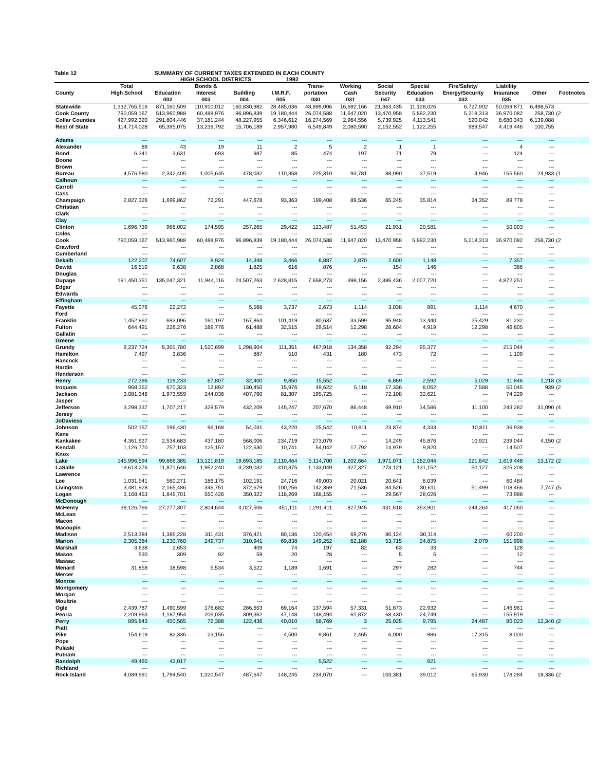Table 12 SUMMARY OF CURRENT TAXES EXTENDED IN EACH COUNTY
HIGH SCHOOL DISTRICTS 1992
| | Total | | Bonds & | | | Trans- | Working | Social | Special | Fire/Safety/ | Liability | | |
| --- | --- | --- | --- | --- | --- | --- | --- | --- | --- | --- | --- | --- | --- |
| County | High School | Education | Interest | Building | I.M.R.F. | portation | Cash | Security | Education | Energy/Security | Insurance | Other | Footnotes |
| | | 002 | 003 | 004 | 005 | 030 | 031 | 047 | 033 | 032 | 035 | | |
| Statewide | 1,332,765,516 | 871,160,509 | 110,910,012 | 160,830,982 | 28,485,036 | 48,899,006 | 16,692,166 | 21,363,435 | 11,128,026 | 6,727,902 | 50,069,871 | 6,498,573 | |
| Cook County | 790,059,167 | 513,960,988 | 60,488,976 | 96,896,839 | 19,180,444 | 26,074,588 | 11,647,020 | 13,470,958 | 5,892,230 | 5,218,313 | 36,970,082 | 258,730 | (2 |
| Collar Counties | 427,992,320 | 291,804,446 | 37,181,244 | 48,227,955 | 6,346,612 | 16,274,569 | 2,964,556 | 5,739,925 | 4,113,541 | 520,042 | 8,680,343 | 6,139,088 | |
| Rest of State | 114,714,028 | 65,395,075 | 13,239,792 | 15,706,189 | 2,957,980 | 6,549,849 | 2,080,590 | 2,152,552 | 1,122,255 | 989,547 | 4,419,446 | 100,755 | |
| Adams | --- | --- | --- | --- | --- | --- | --- | --- | --- | --- | --- | --- | |
| Alexander | 89 | 43 | 19 | 11 | 2 | 5 | 2 | 1 | 1 | --- | 4 | --- | |
| Bond | 6,341 | 3,631 | 693 | 987 | 85 | 474 | 197 | 71 | 79 | --- | 124 | --- | |
| Boone | --- | --- | --- | --- | --- | --- | --- | --- | --- | --- | --- | --- | |
| Brown | --- | --- | --- | --- | --- | --- | --- | --- | --- | --- | --- | --- | |
| Bureau | 4,576,580 | 2,342,405 | 1,005,645 | 478,032 | 110,358 | 225,310 | 93,781 | 88,090 | 37,519 | 4,946 | 165,560 | 24,933 | (1 |
| Calhoun | --- | --- | --- | --- | --- | --- | --- | --- | --- | --- | --- | --- | |
| Carroll | --- | --- | --- | --- | --- | --- | --- | --- | --- | --- | --- | --- | |
| Cass | --- | --- | --- | --- | --- | --- | --- | --- | --- | --- | --- | --- | |
| Champaign | 2,827,326 | 1,699,862 | 72,291 | 447,678 | 93,363 | 199,408 | 89,536 | 65,245 | 35,814 | 34,352 | 89,778 | --- | |
| Christian | --- | --- | --- | --- | --- | --- | --- | --- | --- | --- | --- | --- | |
| Clark | --- | --- | --- | --- | --- | --- | --- | --- | --- | --- | --- | --- | |
| Clay | --- | --- | --- | --- | --- | --- | --- | --- | --- | --- | --- | --- | |
| Clinton | 1,696,739 | 968,002 | 174,595 | 257,265 | 29,422 | 123,487 | 51,453 | 21,931 | 20,581 | --- | 50,003 | --- | |
| Coles | --- | --- | --- | --- | --- | --- | --- | --- | --- | --- | --- | --- | |
| Cook | 790,059,167 | 513,960,988 | 60,488,976 | 96,896,839 | 19,180,444 | 26,074,588 | 11,647,020 | 13,470,958 | 5,892,230 | 5,218,313 | 36,970,082 | 258,730 | (2 |
| Crawford | --- | --- | --- | --- | --- | --- | --- | --- | --- | --- | --- | --- | |
| Cumberland | --- | --- | --- | --- | --- | --- | --- | --- | --- | --- | --- | --- | |
| Dekalb | 122,207 | 74,607 | 8,924 | 14,348 | 3,466 | 6,887 | 2,870 | 2,600 | 1,148 | --- | 7,357 | --- | |
| Dewitt | 16,510 | 9,638 | 2,868 | 1,825 | 616 | 876 | --- | 154 | 146 | --- | 386 | --- | |
| Douglas | --- | --- | --- | --- | --- | --- | --- | --- | --- | --- | --- | --- | |
| Dupage | 191,450,351 | 135,047,321 | 11,944,116 | 24,507,263 | 2,628,815 | 7,658,273 | 398,156 | 2,386,436 | 2,007,720 | --- | 4,872,251 | --- | |
| Edgar | --- | --- | --- | --- | --- | --- | --- | --- | --- | --- | --- | --- | |
| Edwards | --- | --- | --- | --- | --- | --- | --- | --- | --- | --- | --- | --- | |
| Effingham | --- | --- | --- | --- | --- | --- | --- | --- | --- | --- | --- | --- | |
| Fayette | 45,076 | 22,272 | --- | 5,568 | 3,737 | 2,673 | 1,114 | 3,038 | 891 | 1,114 | 4,670 | --- | |
| Ford | --- | --- | --- | --- | --- | --- | --- | --- | --- | --- | --- | --- | |
| Franklin | 1,452,862 | 693,096 | 160,197 | 167,864 | 101,419 | 80,637 | 33,599 | 95,948 | 13,440 | 25,429 | 81,232 | --- | |
| Fulton | 644,491 | 226,276 | 189,776 | 61,488 | 32,515 | 29,514 | 12,298 | 28,604 | 4,919 | 12,298 | 46,805 | --- | |
| Gallatin | --- | --- | --- | --- | --- | --- | --- | --- | --- | --- | --- | --- | |
| Greene | --- | --- | --- | --- | --- | --- | --- | --- | --- | --- | --- | --- | |
| Grundy | 9,237,724 | 5,301,780 | 1,520,699 | 1,298,904 | 111,351 | 467,918 | 134,358 | 92,294 | 95,377 | --- | 215,044 | --- | |
| Hamilton | 7,497 | 3,836 | --- | 887 | 510 | 431 | 180 | 473 | 72 | --- | 1,109 | --- | |
| Hancock | --- | --- | --- | --- | --- | --- | --- | --- | --- | --- | --- | --- | |
| Hardin | --- | --- | --- | --- | --- | --- | --- | --- | --- | --- | --- | --- | |
| Henderson | --- | --- | --- | --- | --- | --- | --- | --- | --- | --- | --- | --- | |
| Henry | 272,396 | 119,233 | 67,807 | 32,400 | 9,850 | 15,552 | --- | 6,869 | 2,592 | 5,029 | 11,846 | 1,218 | (3 |
| Iroquois | 968,352 | 670,323 | 12,892 | 130,450 | 15,976 | 49,622 | 5,118 | 17,336 | 8,062 | 7,588 | 50,045 | 939 | (2 |
| Jackson | 3,081,346 | 1,973,559 | 244,036 | 407,760 | 81,307 | 195,725 | --- | 72,108 | 32,621 | --- | 74,229 | --- | |
| Jasper | --- | --- | --- | --- | --- | --- | --- | --- | --- | --- | --- | --- | |
| Jefferson | 3,298,337 | 1,707,217 | 329,579 | 432,209 | 145,247 | 207,670 | 86,448 | 69,910 | 34,586 | 11,100 | 243,282 | 31,090 | (4 |
| Jersey | --- | --- | --- | --- | --- | --- | --- | --- | --- | --- | --- | --- | |
| JoDaviess | --- | --- | --- | --- | --- | --- | --- | --- | --- | --- | --- | --- | |
| Johnson | 502,157 | 196,430 | 96,168 | 54,031 | 43,220 | 25,542 | 10,811 | 23,874 | 4,333 | 10,811 | 36,938 | --- | |
| Kane | --- | --- | --- | --- | --- | --- | --- | --- | --- | --- | --- | --- | |
| Kankakee | 4,361,927 | 2,534,683 | 437,180 | 568,006 | 234,719 | 273,079 | --- | 14,249 | 45,876 | 10,921 | 239,044 | 4,150 | (2 |
| Kendall | 1,126,770 | 757,103 | 125,157 | 122,630 | 10,741 | 54,042 | 17,792 | 14,979 | 9,820 | --- | 14,507 | --- | |
| Knox | --- | --- | --- | --- | --- | --- | --- | --- | --- | --- | --- | --- | |
| Lake | 145,996,594 | 99,666,385 | 13,121,819 | 19,693,185 | 2,110,464 | 5,114,700 | 1,202,664 | 1,971,071 | 1,262,044 | 221,642 | 1,619,448 | 13,172 | (2 |
| LaSalle | 19,613,276 | 11,871,646 | 1,952,240 | 3,239,032 | 310,375 | 1,133,049 | 327,327 | 273,121 | 131,152 | 50,127 | 325,208 | --- | |
| Lawrence | --- | --- | --- | --- | --- | --- | --- | --- | --- | --- | --- | --- | |
| Lee | 1,031,541 | 560,271 | 186,175 | 102,191 | 24,716 | 49,003 | 20,021 | 20,641 | 8,039 | --- | 60,484 | --- | |
| Livingston | 3,481,928 | 2,165,486 | 346,751 | 372,679 | 100,256 | 142,369 | 71,536 | 84,526 | 30,611 | 51,499 | 108,466 | 7,747 | (5 |
| Logan | 3,168,453 | 1,849,701 | 550,426 | 350,322 | 118,269 | 168,155 | --- | 29,567 | 28,026 | --- | 73,988 | --- | |
| McDonough | --- | --- | --- | --- | --- | --- | --- | --- | --- | --- | --- | --- | |
| McHenry | 38,126,766 | 27,277,307 | 2,804,644 | 4,027,506 | 451,111 | 1,291,411 | 827,945 | 431,618 | 353,901 | 244,264 | 417,060 | --- | |
| McLean | --- | --- | --- | --- | --- | --- | --- | --- | --- | --- | --- | --- | |
| Macon | --- | --- | --- | --- | --- | --- | --- | --- | --- | --- | --- | --- | |
| Macoupin | --- | --- | --- | --- | --- | --- | --- | --- | --- | --- | --- | --- | |
| Madison | 2,513,384 | 1,385,228 | 311,431 | 376,421 | 80,136 | 120,454 | 69,276 | 80,124 | 30,114 | --- | 60,200 | --- | |
| Marion | 2,305,384 | 1,230,760 | 249,737 | 310,941 | 69,838 | 149,252 | 62,188 | 53,715 | 24,875 | 2,079 | 151,998 | --- | |
| Marshall | 3,638 | 2,653 | --- | 409 | 74 | 197 | 82 | 63 | 33 | --- | 128 | --- | |
| Mason | 530 | 309 | 92 | 59 | 20 | 28 | --- | 5 | 5 | --- | 12 | --- | |
| Massac | --- | --- | --- | --- | --- | --- | --- | --- | --- | --- | --- | --- | |
| Menard | 31,858 | 18,598 | 5,534 | 3,522 | 1,189 | 1,691 | --- | 297 | 282 | --- | 744 | --- | |
| Mercer | --- | --- | --- | --- | --- | --- | --- | --- | --- | --- | --- | --- | |
| Monroe | --- | --- | --- | --- | --- | --- | --- | --- | --- | --- | --- | --- | |
| Montgomery | --- | --- | --- | --- | --- | --- | --- | --- | --- | --- | --- | --- | |
| Morgan | --- | --- | --- | --- | --- | --- | --- | --- | --- | --- | --- | --- | |
| Moultrie | --- | --- | --- | --- | --- | --- | --- | --- | --- | --- | --- | --- | |
| Ogle | 2,439,787 | 1,490,599 | 176,682 | 286,653 | 69,164 | 137,594 | 57,331 | 51,873 | 22,932 | --- | 146,961 | --- | |
| Peoria | 2,209,963 | 1,187,954 | 206,035 | 309,362 | 47,148 | 148,494 | 61,872 | 68,430 | 24,749 | --- | 155,919 | --- | |
| Perry | 895,843 | 450,565 | 72,388 | 122,436 | 40,010 | 58,769 | 3 | 25,025 | 9,795 | 24,487 | 80,023 | 12,340 | (2 |
| Piatt | --- | --- | --- | --- | --- | --- | --- | --- | --- | --- | --- | --- | |
| Pike | 154,619 | 82,336 | 23,156 | --- | 4,500 | 9,861 | 2,465 | 6,000 | 986 | 17,315 | 8,000 | --- | |
| Pope | --- | --- | --- | --- | --- | --- | --- | --- | --- | --- | --- | --- | |
| Pulaski | --- | --- | --- | --- | --- | --- | --- | --- | --- | --- | --- | --- | |
| Putnam | --- | --- | --- | --- | --- | --- | --- | --- | --- | --- | --- | --- | |
| Randolph | 49,460 | 43,017 | --- | --- | --- | 5,522 | --- | --- | 921 | --- | --- | --- | |
| Richland | --- | --- | --- | --- | --- | --- | --- | --- | --- | --- | --- | --- | |
| Rock Island | 4,089,991 | 1,794,540 | 1,020,547 | 487,647 | 148,245 | 234,070 | --- | 103,381 | 39,012 | 65,930 | 178,284 | 18,336 | (2 |